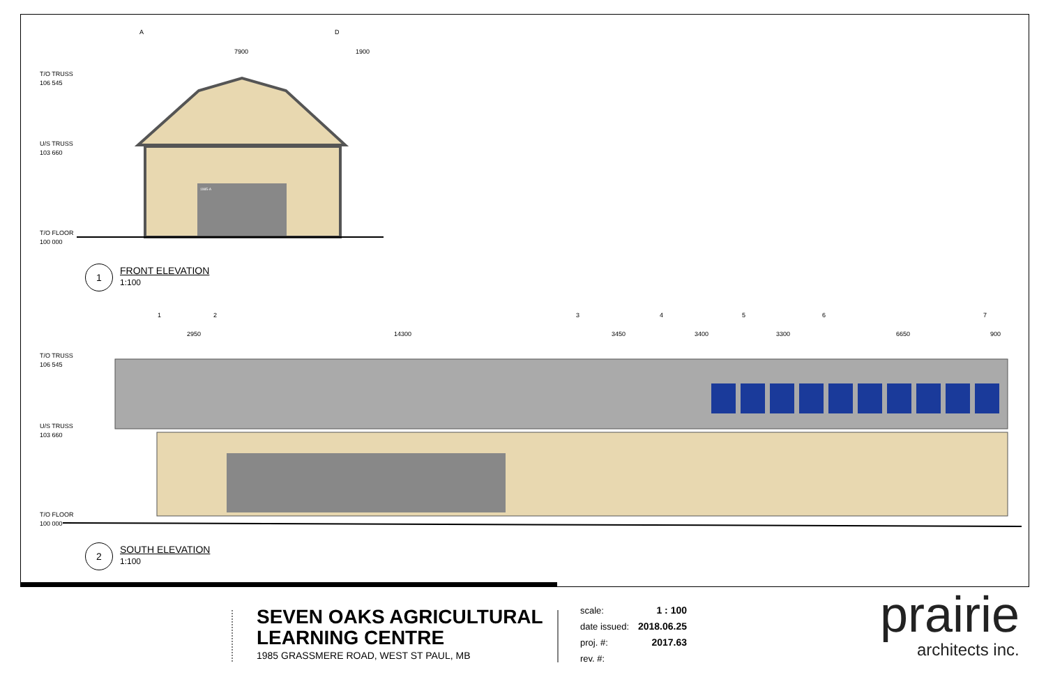A D
7900 1900
T/O TRUSS
106 545
U/S TRUSS
103 660
T/O FLOOR
100 000
1985-A
1
FRONT ELEVATION
1:100
1 2 3 4 5 6 7
2950 14300 3450 3400 3300 6650 900
T/O TRUSS
106 545
U/S TRUSS
103 660
T/O FLOOR
100 000
2
SOUTH ELEVATION
1:100
SEVEN OAKS AGRICULTURAL
LEARNING CENTRE
1985 GRASSMERE ROAD, WEST ST PAUL, MB
scale:
date issued:
proj. #:
rev. #:
1 : 100
2018.06.25
2017.63
prairie
architects inc.